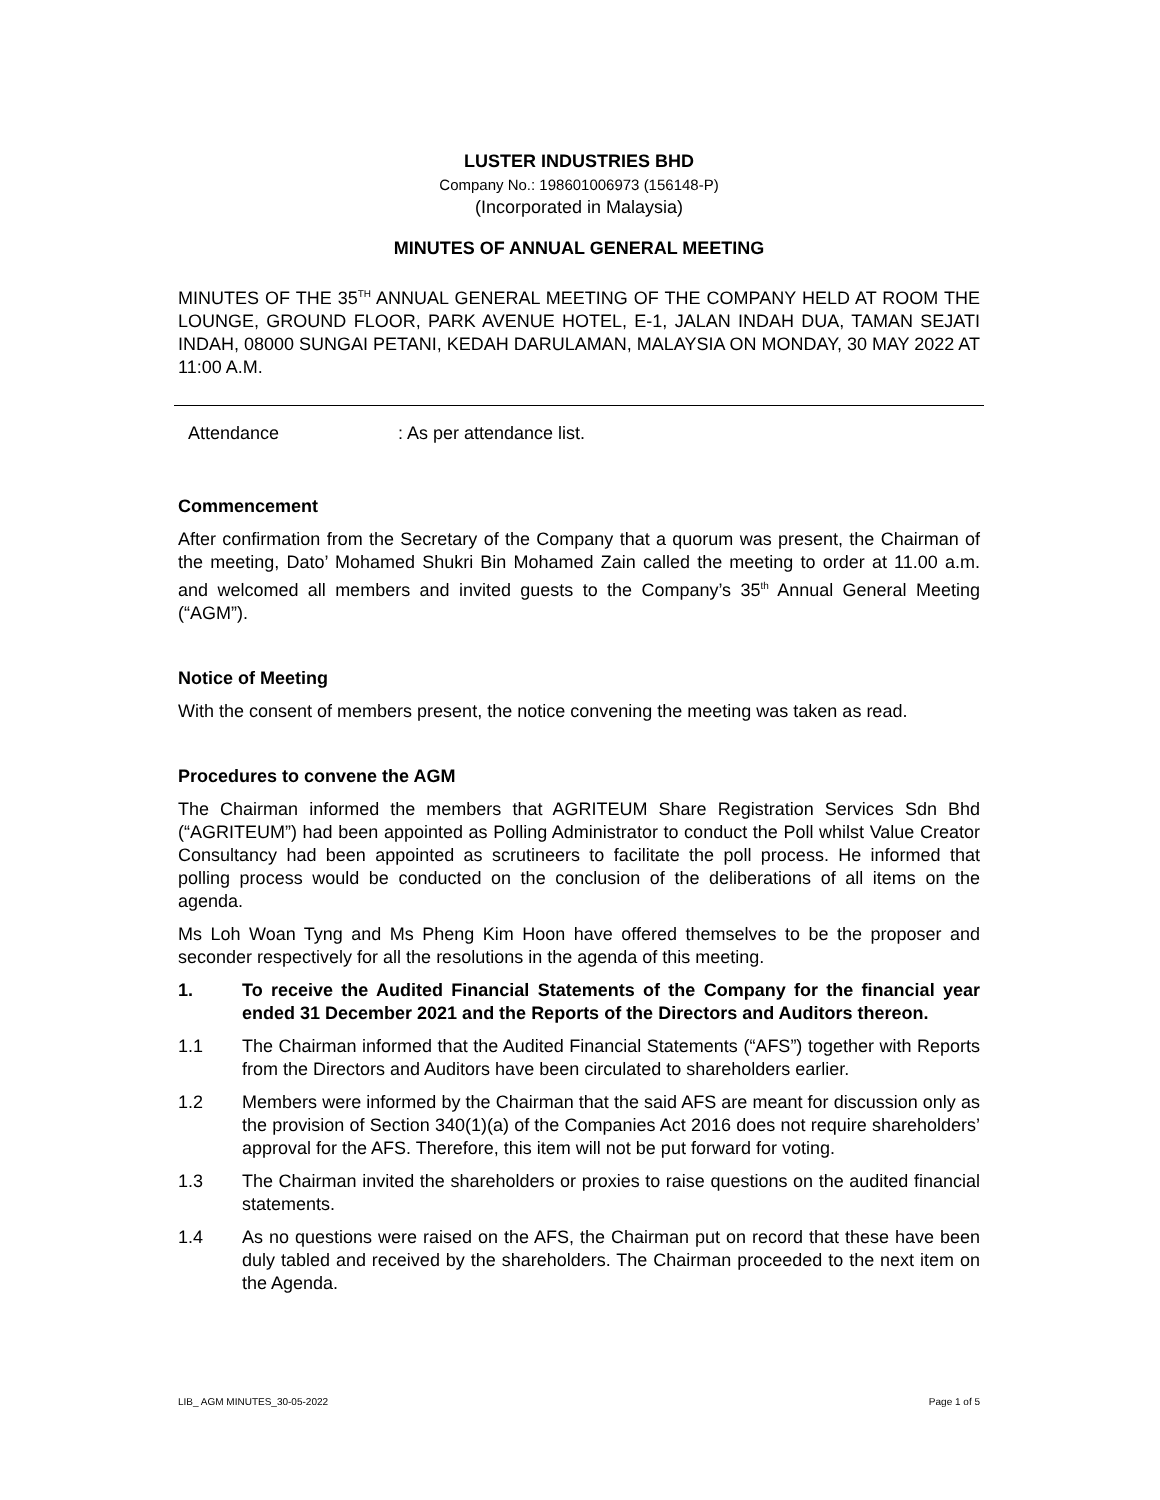LUSTER INDUSTRIES BHD
Company No.: 198601006973 (156148-P)
(Incorporated in Malaysia)
MINUTES OF ANNUAL GENERAL MEETING
MINUTES OF THE 35<sup>TH</sup> ANNUAL GENERAL MEETING OF THE COMPANY HELD AT ROOM THE LOUNGE, GROUND FLOOR, PARK AVENUE HOTEL, E-1, JALAN INDAH DUA, TAMAN SEJATI INDAH, 08000 SUNGAI PETANI, KEDAH DARULAMAN, MALAYSIA ON MONDAY, 30 MAY 2022 AT 11:00 A.M.
Attendance: As per attendance list.
Commencement
After confirmation from the Secretary of the Company that a quorum was present, the Chairman of the meeting, Dato’ Mohamed Shukri Bin Mohamed Zain called the meeting to order at 11.00 a.m. and welcomed all members and invited guests to the Company’s 35<sup>th</sup> Annual General Meeting (“AGM”).
Notice of Meeting
With the consent of members present, the notice convening the meeting was taken as read.
Procedures to convene the AGM
The Chairman informed the members that AGRITEUM Share Registration Services Sdn Bhd (“AGRITEUM”) had been appointed as Polling Administrator to conduct the Poll whilst Value Creator Consultancy had been appointed as scrutineers to facilitate the poll process. He informed that polling process would be conducted on the conclusion of the deliberations of all items on the agenda.
Ms Loh Woan Tyng and Ms Pheng Kim Hoon have offered themselves to be the proposer and seconder respectively for all the resolutions in the agenda of this meeting.
1. To receive the Audited Financial Statements of the Company for the financial year ended 31 December 2021 and the Reports of the Directors and Auditors thereon.
1.1 The Chairman informed that the Audited Financial Statements (“AFS”) together with Reports from the Directors and Auditors have been circulated to shareholders earlier.
1.2 Members were informed by the Chairman that the said AFS are meant for discussion only as the provision of Section 340(1)(a) of the Companies Act 2016 does not require shareholders’ approval for the AFS. Therefore, this item will not be put forward for voting.
1.3 The Chairman invited the shareholders or proxies to raise questions on the audited financial statements.
1.4 As no questions were raised on the AFS, the Chairman put on record that these have been duly tabled and received by the shareholders. The Chairman proceeded to the next item on the Agenda.
LIB_ AGM MINUTES_30-05-2022 Page 1 of 5